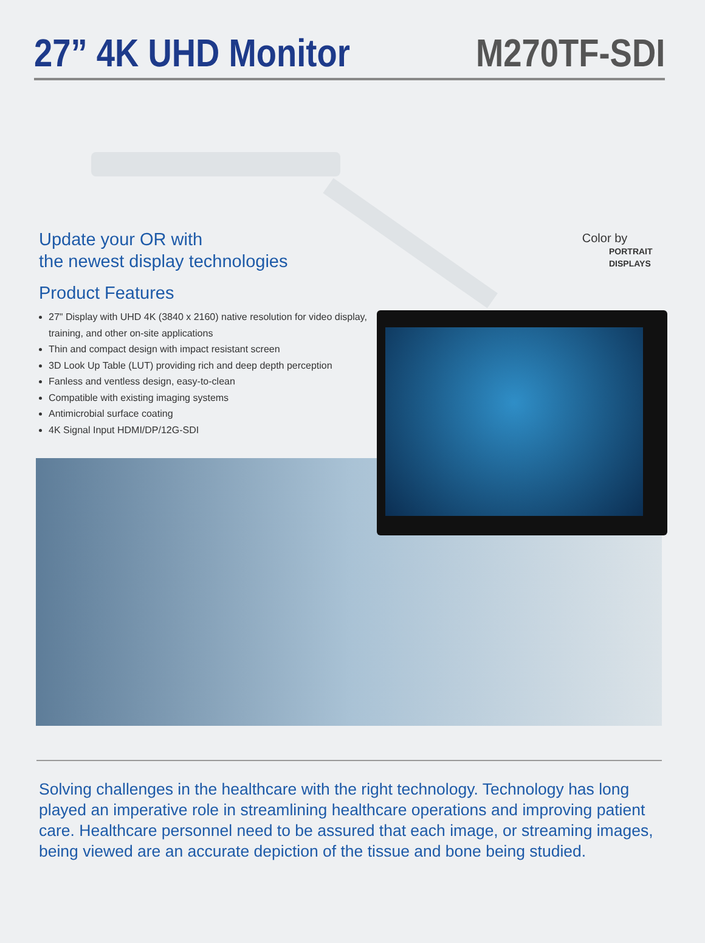27” 4K UHD Monitor M270TF-SDI
Update your OR with
the newest display technologies
Product Features
27" Display with UHD 4K (3840 x 2160) native resolution for video display, training, and other on-site applications
Thin and compact design with impact resistant screen
3D Look Up Table (LUT) providing rich and deep depth perception
Fanless and ventless design, easy-to-clean
Compatible with existing imaging systems
Antimicrobial surface coating
4K Signal Input HDMI/DP/12G-SDI
Color by
PORTRAIT
DISPLAYS
Solving challenges in the healthcare with the right technology. Technology has long played an imperative role in streamlining healthcare operations and improving patient care. Healthcare personnel need to be assured that each image, or streaming images, being viewed are an accurate depiction of the tissue and bone being studied.